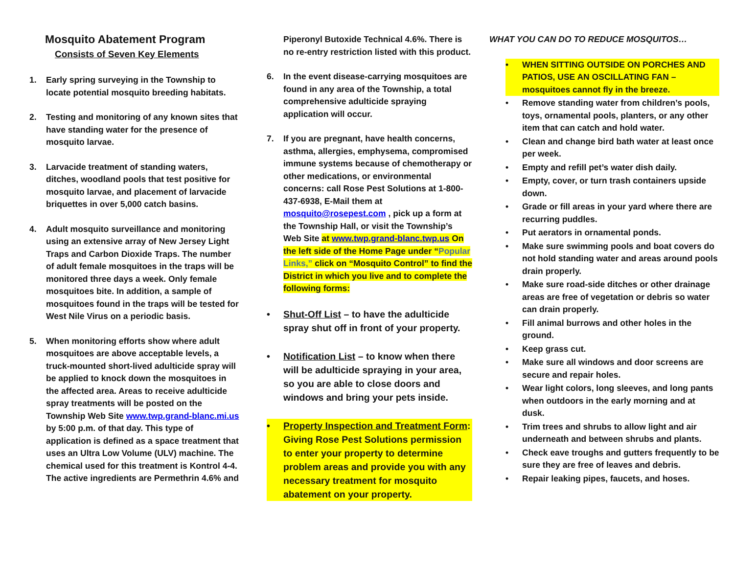Mosquito Abatement Program
Consists of Seven Key Elements
1. Early spring surveying in the Township to locate potential mosquito breeding habitats.
2. Testing and monitoring of any known sites that have standing water for the presence of mosquito larvae.
3. Larvacide treatment of standing waters, ditches, woodland pools that test positive for mosquito larvae, and placement of larvacide briquettes in over 5,000 catch basins.
4. Adult mosquito surveillance and monitoring using an extensive array of New Jersey Light Traps and Carbon Dioxide Traps. The number of adult female mosquitoes in the traps will be monitored three days a week. Only female mosquitoes bite. In addition, a sample of mosquitoes found in the traps will be tested for West Nile Virus on a periodic basis.
5. When monitoring efforts show where adult mosquitoes are above acceptable levels, a truck-mounted short-lived adulticide spray will be applied to knock down the mosquitoes in the affected area. Areas to receive adulticide spray treatments will be posted on the Township Web Site www.twp.grand-blanc.mi.us by 5:00 p.m. of that day. This type of application is defined as a space treatment that uses an Ultra Low Volume (ULV) machine. The chemical used for this treatment is Kontrol 4-4. The active ingredients are Permethrin 4.6% and
Piperonyl Butoxide Technical 4.6%. There is no re-entry restriction listed with this product.
6. In the event disease-carrying mosquitoes are found in any area of the Township, a total comprehensive adulticide spraying application will occur.
7. If you are pregnant, have health concerns, asthma, allergies, emphysema, compromised immune systems because of chemotherapy or other medications, or environmental concerns: call Rose Pest Solutions at 1-800-437-6938, E-Mail them at mosquito@rosepest.com , pick up a form at the Township Hall, or visit the Township’s Web Site at www.twp.grand-blanc.twp.us On the left side of the Home Page under “Popular Links,” click on “Mosquito Control” to find the District in which you live and to complete the following forms:
• Shut-Off List – to have the adulticide spray shut off in front of your property.
• Notification List – to know when there will be adulticide spraying in your area, so you are able to close doors and windows and bring your pets inside.
• Property Inspection and Treatment Form: Giving Rose Pest Solutions permission to enter your property to determine problem areas and provide you with any necessary treatment for mosquito abatement on your property.
WHAT YOU CAN DO TO REDUCE MOSQUITOS…
• WHEN SITTING OUTSIDE ON PORCHES AND PATIOS, USE AN OSCILLATING FAN – mosquitoes cannot fly in the breeze.
• Remove standing water from children’s pools, toys, ornamental pools, planters, or any other item that can catch and hold water.
• Clean and change bird bath water at least once per week.
• Empty and refill pet’s water dish daily.
• Empty, cover, or turn trash containers upside down.
• Grade or fill areas in your yard where there are recurring puddles.
• Put aerators in ornamental ponds.
• Make sure swimming pools and boat covers do not hold standing water and areas around pools drain properly.
• Make sure road-side ditches or other drainage areas are free of vegetation or debris so water can drain properly.
• Fill animal burrows and other holes in the ground.
• Keep grass cut.
• Make sure all windows and door screens are secure and repair holes.
• Wear light colors, long sleeves, and long pants when outdoors in the early morning and at dusk.
• Trim trees and shrubs to allow light and air underneath and between shrubs and plants.
• Check eave troughs and gutters frequently to be sure they are free of leaves and debris.
• Repair leaking pipes, faucets, and hoses.